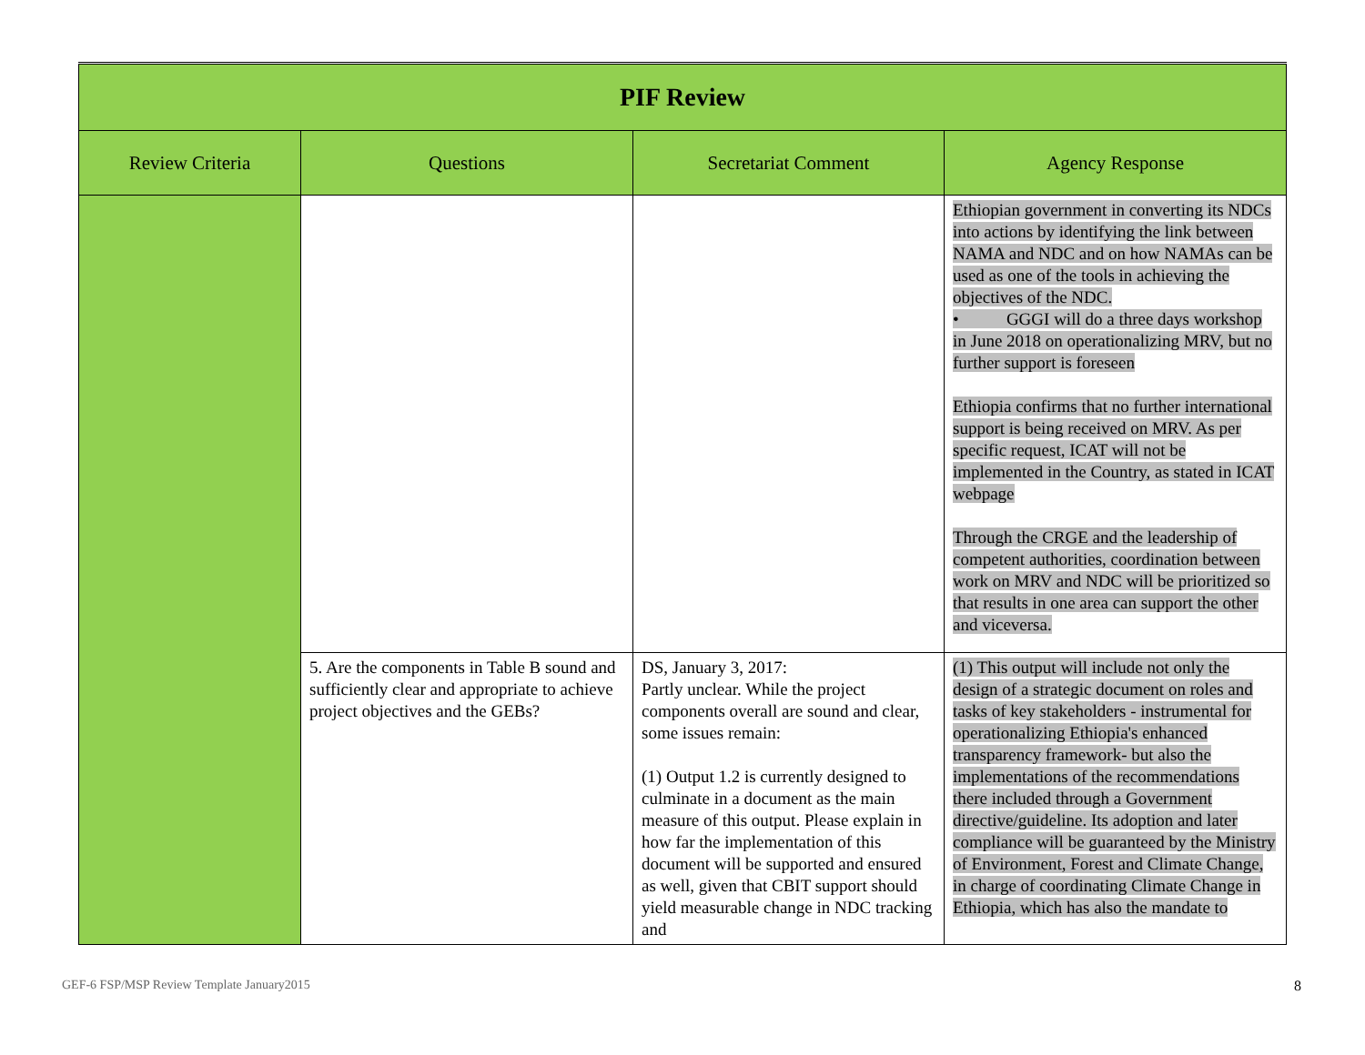| PIF Review | | | |
| Review Criteria | Questions | Secretariat Comment | Agency Response |
| | | | Ethiopian government in converting its NDCs into actions by identifying the link between NAMA and NDC and on how NAMAs can be used as one of the tools in achieving the objectives of the NDC. • GGGI will do a three days workshop in June 2018 on operationalizing MRV, but no further support is foreseen Ethiopia confirms that no further international support is being received on MRV. As per specific request, ICAT will not be implemented in the Country, as stated in ICAT webpage Through the CRGE and the leadership of competent authorities, coordination between work on MRV and NDC will be prioritized so that results in one area can support the other and viceversa. |
| | 5. Are the components in Table B sound and sufficiently clear and appropriate to achieve project objectives and the GEBs? | DS, January 3, 2017: Partly unclear. While the project components overall are sound and clear, some issues remain: (1) Output 1.2 is currently designed to culminate in a document as the main measure of this output. Please explain in how far the implementation of this document will be supported and ensured as well, given that CBIT support should yield measurable change in NDC tracking and | (1) This output will include not only the design of a strategic document on roles and tasks of key stakeholders - instrumental for operationalizing Ethiopia's enhanced transparency framework- but also the implementations of the recommendations there included through a Government directive/guideline. Its adoption and later compliance will be guaranteed by the Ministry of Environment, Forest and Climate Change, in charge of coordinating Climate Change in Ethiopia, which has also the mandate to |
GEF-6 FSP/MSP Review Template January2015
8